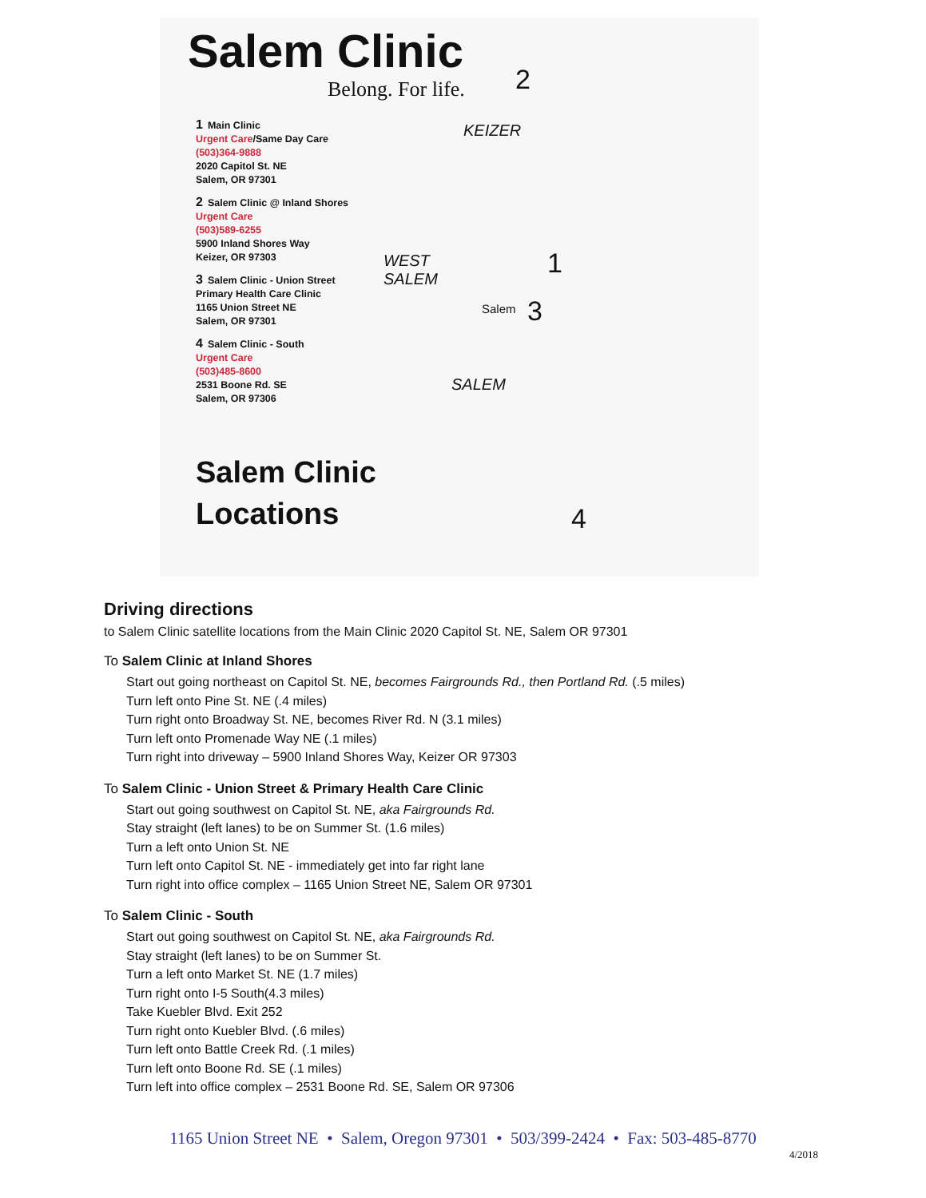Salem Clinic
Belong. For life.
1 Main Clinic
Urgent Care/Same Day Care
(503)364-9888
2020 Capitol St. NE
Salem, OR 97301
2 Salem Clinic @ Inland Shores
Urgent Care
(503)589-6255
5900 Inland Shores Way
Keizer, OR 97303
3 Salem Clinic - Union Street
Primary Health Care Clinic
1165 Union Street NE
Salem, OR 97301
4 Salem Clinic - South
Urgent Care
(503)485-8600
2531 Boone Rd. SE
Salem, OR 97306
Salem Clinic
Locations
2
KEIZER
WEST
SALEM
1
Salem 3
SALEM
4
Driving directions
to Salem Clinic satellite locations from the Main Clinic 2020 Capitol St. NE, Salem OR 97301
To Salem Clinic at Inland Shores
Start out going northeast on Capitol St. NE, becomes Fairgrounds Rd., then Portland Rd. (.5 miles)
Turn left onto Pine St. NE (.4 miles)
Turn right onto Broadway St. NE, becomes River Rd. N (3.1 miles)
Turn left onto Promenade Way NE (.1 miles)
Turn right into driveway – 5900 Inland Shores Way, Keizer OR 97303
To Salem Clinic - Union Street & Primary Health Care Clinic
Start out going southwest on Capitol St. NE, aka Fairgrounds Rd.
Stay straight (left lanes) to be on Summer St. (1.6 miles)
Turn a left onto Union St. NE
Turn left onto Capitol St. NE - immediately get into far right lane
Turn right into office complex – 1165 Union Street NE, Salem OR 97301
To Salem Clinic - South
Start out going southwest on Capitol St. NE, aka Fairgrounds Rd.
Stay straight (left lanes) to be on Summer St.
Turn a left onto Market St. NE (1.7 miles)
Turn right onto I-5 South(4.3 miles)
Take Kuebler Blvd. Exit 252
Turn right onto Kuebler Blvd. (.6 miles)
Turn left onto Battle Creek Rd. (.1 miles)
Turn left onto Boone Rd. SE (.1 miles)
Turn left into office complex – 2531 Boone Rd. SE, Salem OR 97306
1165 Union Street NE • Salem, Oregon 97301 • 503/399-2424 • Fax: 503-485-8770
4/2018